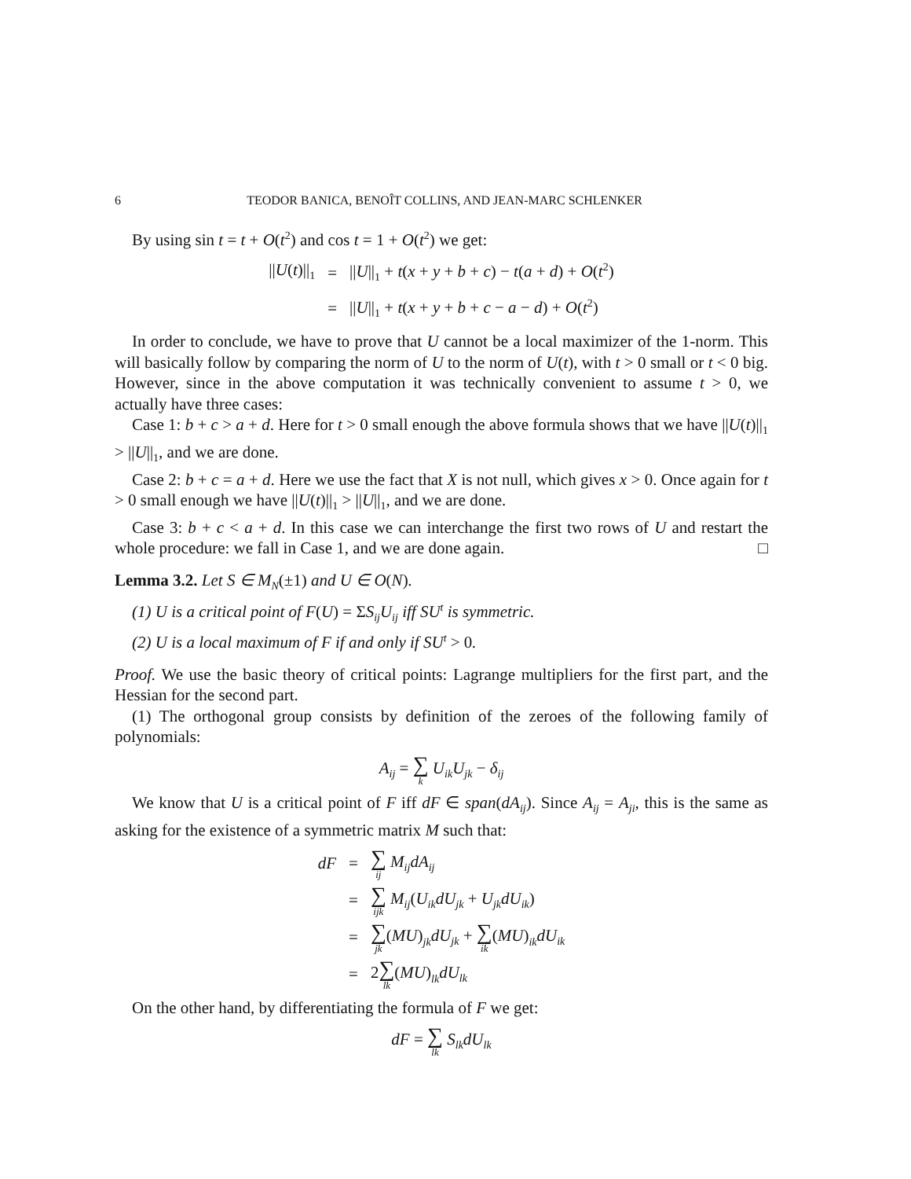6 TEODOR BANICA, BENOÎT COLLINS, AND JEAN-MARC SCHLENKER
By using sin t = t + O(t<sup>2</sup>) and cos t = 1 + O(t<sup>2</sup>) we get:
| // U ( t )//<sub>1</sub> | = | // U //<sub>1</sub> + t ( x + y + b + c ) − t ( a + d ) + O ( t<sup>2</sup>) |
| | = | // U //<sub>1</sub> + t ( x + y + b + c − a − d ) + O ( t<sup>2</sup>) |
In order to conclude, we have to prove that U cannot be a local maximizer of the 1-norm. This will basically follow by comparing the norm of U to the norm of U(t), with t > 0 small or t < 0 big. However, since in the above computation it was technically convenient to assume t > 0, we actually have three cases:
Case 1: b + c > a + d. Here for t > 0 small enough the above formula shows that we have ||U(t)||<sub>1</sub> > ||U||<sub>1</sub>, and we are done.
Case 2: b + c = a + d. Here we use the fact that X is not null, which gives x > 0. Once again for t > 0 small enough we have ||U(t)||<sub>1</sub> > ||U||<sub>1</sub>, and we are done.
Case 3: b + c < a + d. In this case we can interchange the first two rows of U and restart the whole procedure: we fall in Case 1, and we are done again. □
Lemma 3.2. Let S ∈ M<sub>N</sub>(±1) and U ∈ O(N).
(1) U is a critical point of F(U) = ΣS<sub>ij</sub>U<sub>ij</sub> iff SU<sup>t</sup> is symmetric.
(2) U is a local maximum of F if and only if SU<sup>t</sup> > 0.
Proof. We use the basic theory of critical points: Lagrange multipliers for the first part, and the Hessian for the second part.
(1) The orthogonal group consists by definition of the zeroes of the following family of polynomials:
A<sub>ij</sub> = ∑ k U<sub>ik</sub>U<sub>jk</sub> − δ<sub>ij</sub>
We know that U is a critical point of F iff dF ∈ span(dA<sub>ij</sub>). Since A<sub>ij</sub> = A<sub>ji</sub>, this is the same as asking for the existence of a symmetric matrix M such that:
| dF | = | ∑ ij M<sub>ij</sub>dA<sub>ij</sub> |
| | = | ∑ ijk M<sub>ij</sub> ( U<sub>ik</sub>dU<sub>jk</sub> + U<sub>jk</sub>dU<sub>ik</sub> ) |
| | = | ∑ jk ( MU )<sub>jk</sub> dU<sub>jk</sub> + ∑ ik ( MU )<sub>ik</sub> dU<sub>ik</sub> |
| | = | 2 ∑ lk ( MU )<sub>lk</sub> dU<sub>lk</sub> |
On the other hand, by differentiating the formula of F we get:
dF = ∑ lk S<sub>lk</sub>dU<sub>lk</sub>